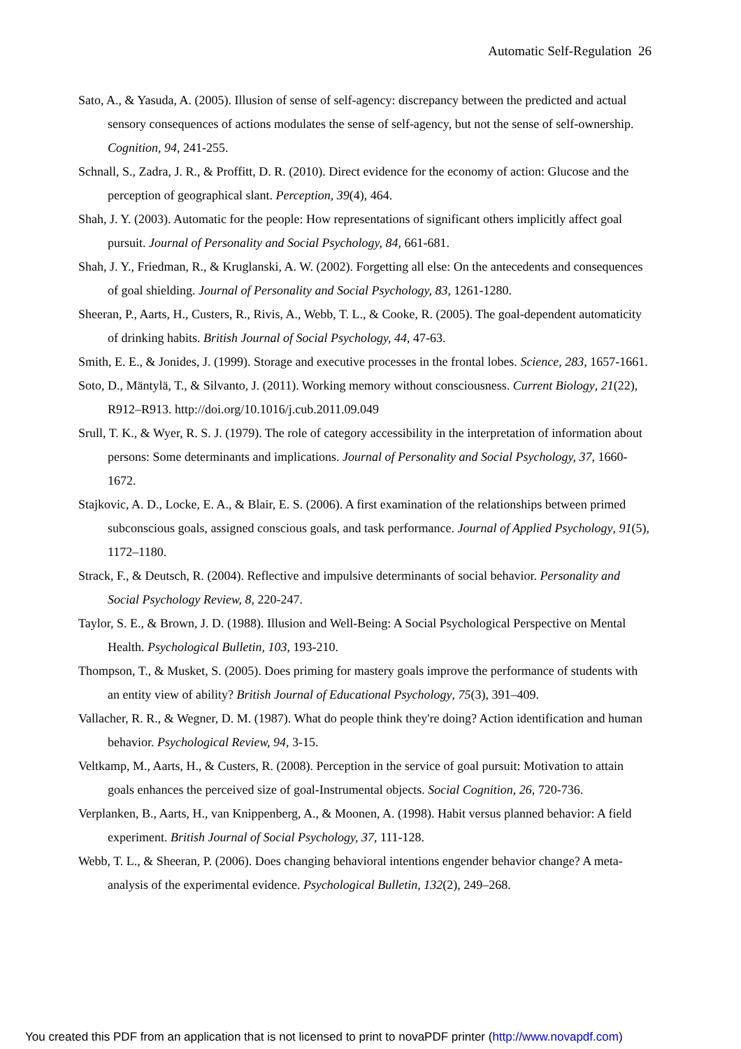Automatic Self-Regulation 26
Sato, A., & Yasuda, A. (2005). Illusion of sense of self-agency: discrepancy between the predicted and actual sensory consequences of actions modulates the sense of self-agency, but not the sense of self-ownership. Cognition, 94, 241-255.
Schnall, S., Zadra, J. R., & Proffitt, D. R. (2010). Direct evidence for the economy of action: Glucose and the perception of geographical slant. Perception, 39(4), 464.
Shah, J. Y. (2003). Automatic for the people: How representations of significant others implicitly affect goal pursuit. Journal of Personality and Social Psychology, 84, 661-681.
Shah, J. Y., Friedman, R., & Kruglanski, A. W. (2002). Forgetting all else: On the antecedents and consequences of goal shielding. Journal of Personality and Social Psychology, 83, 1261-1280.
Sheeran, P., Aarts, H., Custers, R., Rivis, A., Webb, T. L., & Cooke, R. (2005). The goal-dependent automaticity of drinking habits. British Journal of Social Psychology, 44, 47-63.
Smith, E. E., & Jonides, J. (1999). Storage and executive processes in the frontal lobes. Science, 283, 1657-1661.
Soto, D., Mäntylä, T., & Silvanto, J. (2011). Working memory without consciousness. Current Biology, 21(22), R912–R913. http://doi.org/10.1016/j.cub.2011.09.049
Srull, T. K., & Wyer, R. S. J. (1979). The role of category accessibility in the interpretation of information about persons: Some determinants and implications. Journal of Personality and Social Psychology, 37, 1660-1672.
Stajkovic, A. D., Locke, E. A., & Blair, E. S. (2006). A first examination of the relationships between primed subconscious goals, assigned conscious goals, and task performance. Journal of Applied Psychology, 91(5), 1172–1180.
Strack, F., & Deutsch, R. (2004). Reflective and impulsive determinants of social behavior. Personality and Social Psychology Review, 8, 220-247.
Taylor, S. E., & Brown, J. D. (1988). Illusion and Well-Being: A Social Psychological Perspective on Mental Health. Psychological Bulletin, 103, 193-210.
Thompson, T., & Musket, S. (2005). Does priming for mastery goals improve the performance of students with an entity view of ability? British Journal of Educational Psychology, 75(3), 391–409.
Vallacher, R. R., & Wegner, D. M. (1987). What do people think they're doing? Action identification and human behavior. Psychological Review, 94, 3-15.
Veltkamp, M., Aarts, H., & Custers, R. (2008). Perception in the service of goal pursuit: Motivation to attain goals enhances the perceived size of goal-Instrumental objects. Social Cognition, 26, 720-736.
Verplanken, B., Aarts, H., van Knippenberg, A., & Moonen, A. (1998). Habit versus planned behavior: A field experiment. British Journal of Social Psychology, 37, 111-128.
Webb, T. L., & Sheeran, P. (2006). Does changing behavioral intentions engender behavior change? A meta-analysis of the experimental evidence. Psychological Bulletin, 132(2), 249–268.
You created this PDF from an application that is not licensed to print to novaPDF printer (http://www.novapdf.com)